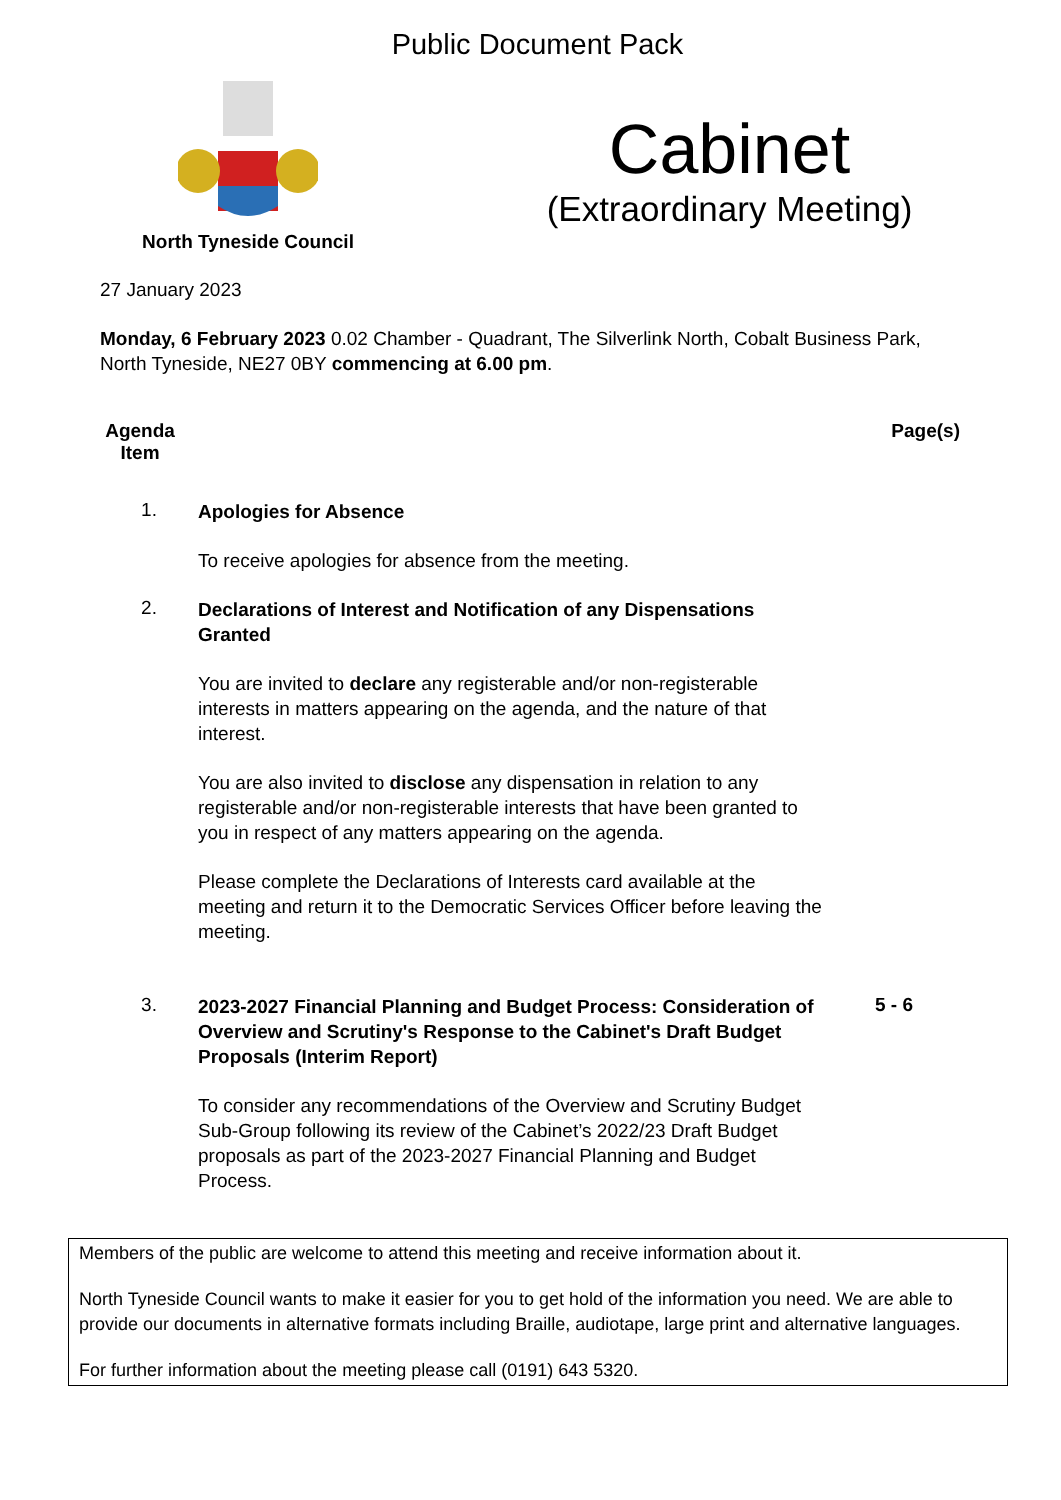Public Document Pack
North Tyneside Council
Cabinet
(Extraordinary Meeting)
27 January 2023
Monday, 6 February 2023 0.02 Chamber - Quadrant, The Silverlink North, Cobalt Business Park, North Tyneside, NE27 0BY commencing at 6.00 pm.
Agenda Item
Page(s)
1.
Apologies for Absence
To receive apologies for absence from the meeting.
2.
Declarations of Interest and Notification of any Dispensations Granted
You are invited to declare any registerable and/or non-registerable interests in matters appearing on the agenda, and the nature of that interest.
You are also invited to disclose any dispensation in relation to any registerable and/or non-registerable interests that have been granted to you in respect of any matters appearing on the agenda.
Please complete the Declarations of Interests card available at the meeting and return it to the Democratic Services Officer before leaving the meeting.
3.
2023-2027 Financial Planning and Budget Process: Consideration of Overview and Scrutiny's Response to the Cabinet's Draft Budget Proposals (Interim Report)
To consider any recommendations of the Overview and Scrutiny Budget Sub-Group following its review of the Cabinet’s 2022/23 Draft Budget proposals as part of the 2023-2027 Financial Planning and Budget Process.
5 - 6
Members of the public are welcome to attend this meeting and receive information about it.
North Tyneside Council wants to make it easier for you to get hold of the information you need. We are able to provide our documents in alternative formats including Braille, audiotape, large print and alternative languages.
For further information about the meeting please call (0191) 643 5320.